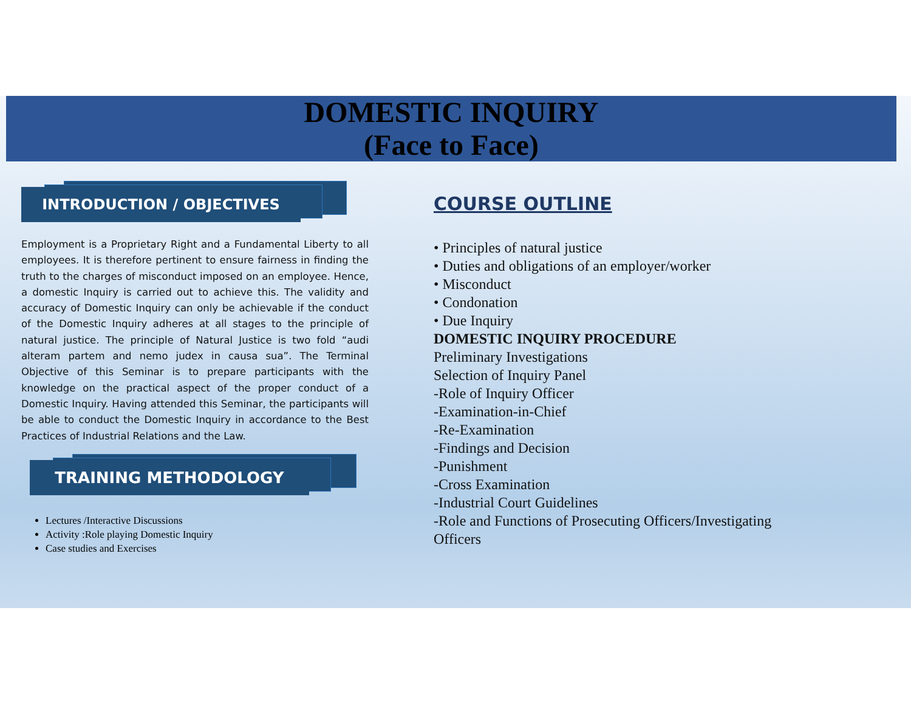DOMESTIC INQUIRY
(Face to Face)
INTRODUCTION / OBJECTIVES
Employment is a Proprietary Right and a Fundamental Liberty to all employees. It is therefore pertinent to ensure fairness in finding the truth to the charges of misconduct imposed on an employee. Hence, a domestic Inquiry is carried out to achieve this. The validity and accuracy of Domestic Inquiry can only be achievable if the conduct of the Domestic Inquiry adheres at all stages to the principle of natural justice. The principle of Natural Justice is two fold “audi alteram partem and nemo judex in causa sua”. The Terminal Objective of this Seminar is to prepare participants with the knowledge on the practical aspect of the proper conduct of a Domestic Inquiry. Having attended this Seminar, the participants will be able to conduct the Domestic Inquiry in accordance to the Best Practices of Industrial Relations and the Law.
TRAINING METHODOLOGY
Lectures /Interactive Discussions
Activity :Role playing Domestic Inquiry
Case studies and Exercises
COURSE OUTLINE
• Principles of natural justice
• Duties and obligations of an employer/worker
• Misconduct
• Condonation
• Due Inquiry
DOMESTIC INQUIRY PROCEDURE
Preliminary Investigations
Selection of Inquiry Panel
-Role of Inquiry Officer
-Examination-in-Chief
-Re-Examination
-Findings and Decision
-Punishment
-Cross Examination
-Industrial Court Guidelines
-Role and Functions of Prosecuting Officers/Investigating
Officers